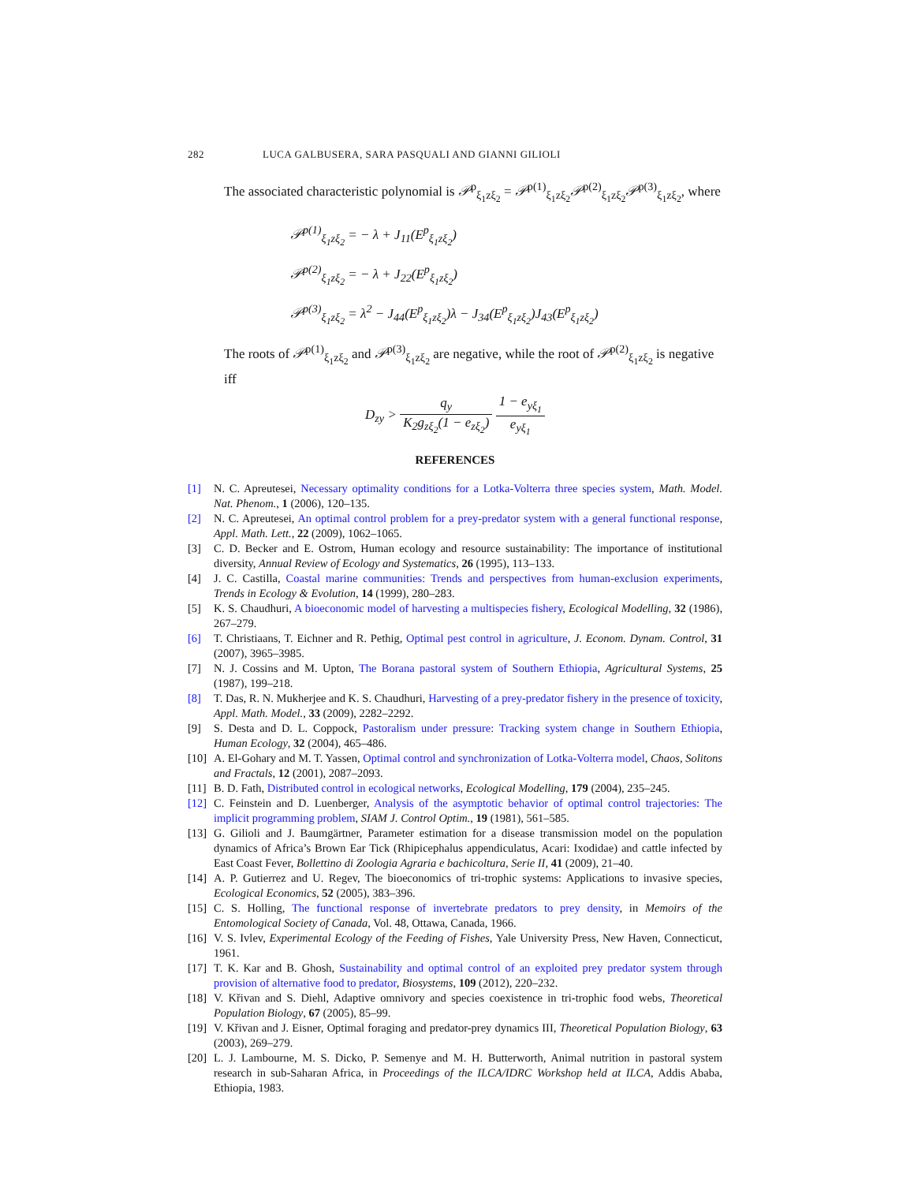282 LUCA GALBUSERA, SARA PASQUALI AND GIANNI GILIOLI
The associated characteristic polynomial is 𝒫<sup>p</sup><sub>ξ<sub>1</sub>zξ<sub>2</sub></sub> = 𝒫<sup>p(1)</sup><sub>ξ<sub>1</sub>zξ<sub>2</sub></sub>𝒫<sup>p(2)</sup><sub>ξ<sub>1</sub>zξ<sub>2</sub></sub>𝒫<sup>p(3)</sup><sub>ξ<sub>1</sub>zξ<sub>2</sub></sub>, where
𝒫<sup>p(1)</sup><sub>ξ<sub>1</sub>zξ<sub>2</sub></sub> = − λ + J<sub>11</sub>(E<sup>p</sup><sub>ξ<sub>1</sub>zξ<sub>2</sub></sub>)
𝒫<sup>p(2)</sup><sub>ξ<sub>1</sub>zξ<sub>2</sub></sub> = − λ + J<sub>22</sub>(E<sup>p</sup><sub>ξ<sub>1</sub>zξ<sub>2</sub></sub>)
𝒫<sup>p(3)</sup><sub>ξ<sub>1</sub>zξ<sub>2</sub></sub> = λ<sup>2</sup> − J<sub>44</sub>(E<sup>p</sup><sub>ξ<sub>1</sub>zξ<sub>2</sub></sub>)λ − J<sub>34</sub>(E<sup>p</sup><sub>ξ<sub>1</sub>zξ<sub>2</sub></sub>)J<sub>43</sub>(E<sup>p</sup><sub>ξ<sub>1</sub>zξ<sub>2</sub></sub>)
The roots of 𝒫<sup>p(1)</sup><sub>ξ<sub>1</sub>zξ<sub>2</sub></sub> and 𝒫<sup>p(3)</sup><sub>ξ<sub>1</sub>zξ<sub>2</sub></sub> are negative, while the root of 𝒫<sup>p(2)</sup><sub>ξ<sub>1</sub>zξ<sub>2</sub></sub> is negative iff
D<sub>zy</sub> > q<sub>y</sub> K<sub>2</sub>g<sub>zξ<sub>2</sub></sub>(1 − e<sub>zξ<sub>2</sub></sub>) 1 − e<sub>yξ<sub>1</sub></sub> e<sub>yξ<sub>1</sub></sub>
REFERENCES
[1] N. C. Apreutesei, Necessary optimality conditions for a Lotka-Volterra three species system, Math. Model. Nat. Phenom., 1 (2006), 120–135.
[2] N. C. Apreutesei, An optimal control problem for a prey-predator system with a general functional response, Appl. Math. Lett., 22 (2009), 1062–1065.
[3] C. D. Becker and E. Ostrom, Human ecology and resource sustainability: The importance of institutional diversity, Annual Review of Ecology and Systematics, 26 (1995), 113–133.
[4] J. C. Castilla, Coastal marine communities: Trends and perspectives from human-exclusion experiments, Trends in Ecology & Evolution, 14 (1999), 280–283.
[5] K. S. Chaudhuri, A bioeconomic model of harvesting a multispecies fishery, Ecological Modelling, 32 (1986), 267–279.
[6] T. Christiaans, T. Eichner and R. Pethig, Optimal pest control in agriculture, J. Econom. Dynam. Control, 31 (2007), 3965–3985.
[7] N. J. Cossins and M. Upton, The Borana pastoral system of Southern Ethiopia, Agricultural Systems, 25 (1987), 199–218.
[8] T. Das, R. N. Mukherjee and K. S. Chaudhuri, Harvesting of a prey-predator fishery in the presence of toxicity, Appl. Math. Model., 33 (2009), 2282–2292.
[9] S. Desta and D. L. Coppock, Pastoralism under pressure: Tracking system change in Southern Ethiopia, Human Ecology, 32 (2004), 465–486.
[10] A. El-Gohary and M. T. Yassen, Optimal control and synchronization of Lotka-Volterra model, Chaos, Solitons and Fractals, 12 (2001), 2087–2093.
[11] B. D. Fath, Distributed control in ecological networks, Ecological Modelling, 179 (2004), 235–245.
[12] C. Feinstein and D. Luenberger, Analysis of the asymptotic behavior of optimal control trajectories: The implicit programming problem, SIAM J. Control Optim., 19 (1981), 561–585.
[13] G. Gilioli and J. Baumgärtner, Parameter estimation for a disease transmission model on the population dynamics of Africa’s Brown Ear Tick (Rhipicephalus appendiculatus, Acari: Ixodidae) and cattle infected by East Coast Fever, Bollettino di Zoologia Agraria e bachicoltura, Serie II, 41 (2009), 21–40.
[14] A. P. Gutierrez and U. Regev, The bioeconomics of tri-trophic systems: Applications to invasive species, Ecological Economics, 52 (2005), 383–396.
[15] C. S. Holling, The functional response of invertebrate predators to prey density, in Memoirs of the Entomological Society of Canada, Vol. 48, Ottawa, Canada, 1966.
[16] V. S. Ivlev, Experimental Ecology of the Feeding of Fishes, Yale University Press, New Haven, Connecticut, 1961.
[17] T. K. Kar and B. Ghosh, Sustainability and optimal control of an exploited prey predator system through provision of alternative food to predator, Biosystems, 109 (2012), 220–232.
[18] V. Křivan and S. Diehl, Adaptive omnivory and species coexistence in tri-trophic food webs, Theoretical Population Biology, 67 (2005), 85–99.
[19] V. Křivan and J. Eisner, Optimal foraging and predator-prey dynamics III, Theoretical Population Biology, 63 (2003), 269–279.
[20] L. J. Lambourne, M. S. Dicko, P. Semenye and M. H. Butterworth, Animal nutrition in pastoral system research in sub-Saharan Africa, in Proceedings of the ILCA/IDRC Workshop held at ILCA, Addis Ababa, Ethiopia, 1983.